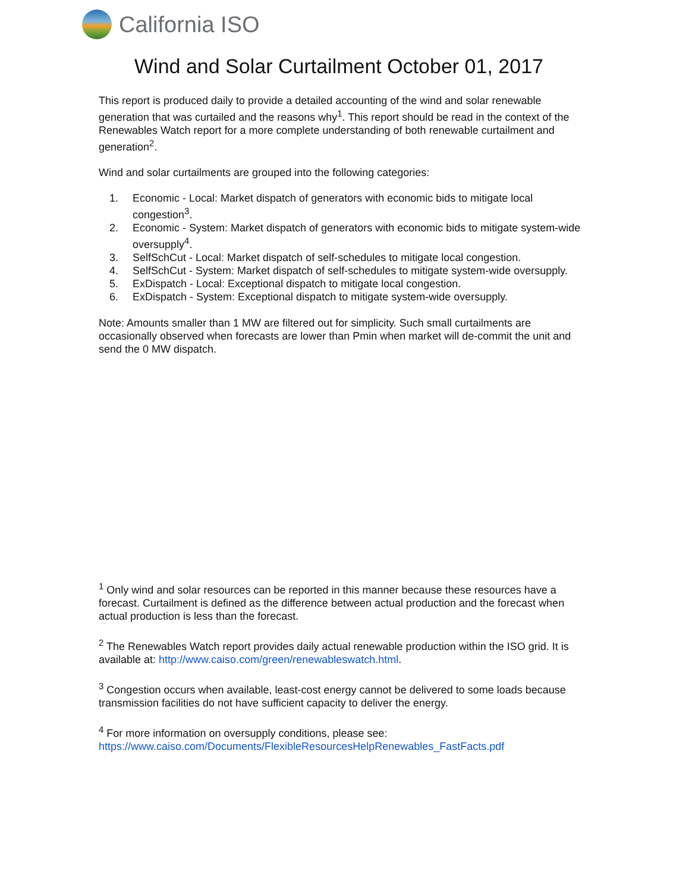California ISO
Wind and Solar Curtailment October 01, 2017
This report is produced daily to provide a detailed accounting of the wind and solar renewable generation that was curtailed and the reasons why<sup>1</sup>. This report should be read in the context of the Renewables Watch report for a more complete understanding of both renewable curtailment and generation<sup>2</sup>.
Wind and solar curtailments are grouped into the following categories:
1. Economic - Local: Market dispatch of generators with economic bids to mitigate local congestion<sup>3</sup>.
2. Economic - System: Market dispatch of generators with economic bids to mitigate system-wide oversupply<sup>4</sup>.
3. SelfSchCut - Local: Market dispatch of self-schedules to mitigate local congestion.
4. SelfSchCut - System: Market dispatch of self-schedules to mitigate system-wide oversupply.
5. ExDispatch - Local: Exceptional dispatch to mitigate local congestion.
6. ExDispatch - System: Exceptional dispatch to mitigate system-wide oversupply.
Note: Amounts smaller than 1 MW are filtered out for simplicity. Such small curtailments are occasionally observed when forecasts are lower than Pmin when market will de-commit the unit and send the 0 MW dispatch.
<sup>1</sup> Only wind and solar resources can be reported in this manner because these resources have a forecast. Curtailment is defined as the difference between actual production and the forecast when actual production is less than the forecast.
<sup>2</sup> The Renewables Watch report provides daily actual renewable production within the ISO grid. It is available at: http://www.caiso.com/green/renewableswatch.html.
<sup>3</sup> Congestion occurs when available, least-cost energy cannot be delivered to some loads because transmission facilities do not have sufficient capacity to deliver the energy.
<sup>4</sup> For more information on oversupply conditions, please see:
https://www.caiso.com/Documents/FlexibleResourcesHelpRenewables_FastFacts.pdf